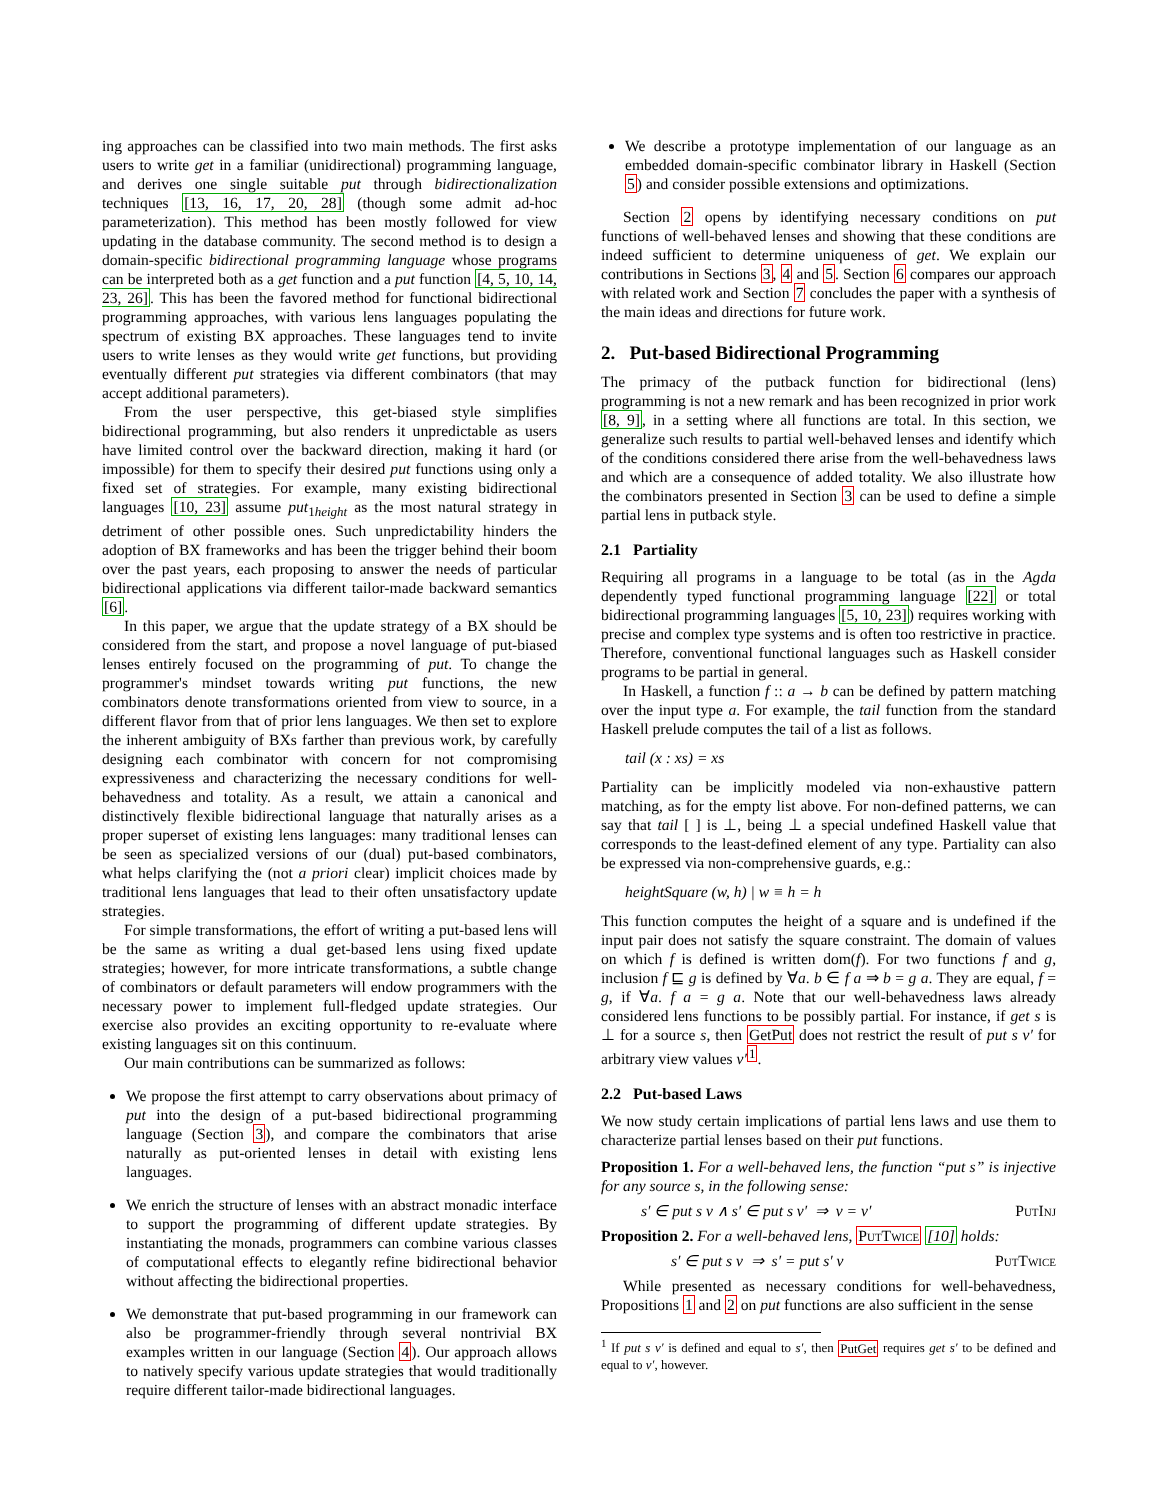ing approaches can be classified into two main methods. The first asks users to write get in a familiar (unidirectional) programming language, and derives one single suitable put through bidirectionalization techniques [13, 16, 17, 20, 28] (though some admit ad-hoc parameterization). This method has been mostly followed for view updating in the database community. The second method is to design a domain-specific bidirectional programming language whose programs can be interpreted both as a get function and a put function [4, 5, 10, 14, 23, 26]. This has been the favored method for functional bidirectional programming approaches, with various lens languages populating the spectrum of existing BX approaches. These languages tend to invite users to write lenses as they would write get functions, but providing eventually different put strategies via different combinators (that may accept additional parameters).
From the user perspective, this get-biased style simplifies bidirectional programming, but also renders it unpredictable as users have limited control over the backward direction, making it hard (or impossible) for them to specify their desired put functions using only a fixed set of strategies. For example, many existing bidirectional languages [10, 23] assume put<sub>1height</sub> as the most natural strategy in detriment of other possible ones. Such unpredictability hinders the adoption of BX frameworks and has been the trigger behind their boom over the past years, each proposing to answer the needs of particular bidirectional applications via different tailor-made backward semantics [6].
In this paper, we argue that the update strategy of a BX should be considered from the start, and propose a novel language of put-biased lenses entirely focused on the programming of put. To change the programmer's mindset towards writing put functions, the new combinators denote transformations oriented from view to source, in a different flavor from that of prior lens languages. We then set to explore the inherent ambiguity of BXs farther than previous work, by carefully designing each combinator with concern for not compromising expressiveness and characterizing the necessary conditions for well-behavedness and totality. As a result, we attain a canonical and distinctively flexible bidirectional language that naturally arises as a proper superset of existing lens languages: many traditional lenses can be seen as specialized versions of our (dual) put-based combinators, what helps clarifying the (not a priori clear) implicit choices made by traditional lens languages that lead to their often unsatisfactory update strategies.
For simple transformations, the effort of writing a put-based lens will be the same as writing a dual get-based lens using fixed update strategies; however, for more intricate transformations, a subtle change of combinators or default parameters will endow programmers with the necessary power to implement full-fledged update strategies. Our exercise also provides an exciting opportunity to re-evaluate where existing languages sit on this continuum.
Our main contributions can be summarized as follows:
We propose the first attempt to carry observations about primacy of put into the design of a put-based bidirectional programming language (Section 3), and compare the combinators that arise naturally as put-oriented lenses in detail with existing lens languages.
We enrich the structure of lenses with an abstract monadic interface to support the programming of different update strategies. By instantiating the monads, programmers can combine various classes of computational effects to elegantly refine bidirectional behavior without affecting the bidirectional properties.
We demonstrate that put-based programming in our framework can also be programmer-friendly through several nontrivial BX examples written in our language (Section 4). Our approach allows to natively specify various update strategies that would traditionally require different tailor-made bidirectional languages.
We describe a prototype implementation of our language as an embedded domain-specific combinator library in Haskell (Section 5) and consider possible extensions and optimizations.
Section 2 opens by identifying necessary conditions on put functions of well-behaved lenses and showing that these conditions are indeed sufficient to determine uniqueness of get. We explain our contributions in Sections 3, 4 and 5. Section 6 compares our approach with related work and Section 7 concludes the paper with a synthesis of the main ideas and directions for future work.
2. Put-based Bidirectional Programming
The primacy of the putback function for bidirectional (lens) programming is not a new remark and has been recognized in prior work [8, 9], in a setting where all functions are total. In this section, we generalize such results to partial well-behaved lenses and identify which of the conditions considered there arise from the well-behavedness laws and which are a consequence of added totality. We also illustrate how the combinators presented in Section 3 can be used to define a simple partial lens in putback style.
2.1 Partiality
Requiring all programs in a language to be total (as in the Agda dependently typed functional programming language [22] or total bidirectional programming languages [5, 10, 23]) requires working with precise and complex type systems and is often too restrictive in practice. Therefore, conventional functional languages such as Haskell consider programs to be partial in general.
In Haskell, a function f :: a → b can be defined by pattern matching over the input type a. For example, the tail function from the standard Haskell prelude computes the tail of a list as follows.
tail (x : xs) = xs
Partiality can be implicitly modeled via non-exhaustive pattern matching, as for the empty list above. For non-defined patterns, we can say that tail [ ] is ⊥, being ⊥ a special undefined Haskell value that corresponds to the least-defined element of any type. Partiality can also be expressed via non-comprehensive guards, e.g.:
heightSquare (w, h) | w ≡ h = h
This function computes the height of a square and is undefined if the input pair does not satisfy the square constraint. The domain of values on which f is defined is written dom(f). For two functions f and g, inclusion f ⊑ g is defined by ∀a. b ∈ f a ⇒ b = g a. They are equal, f = g, if ∀a. f a = g a. Note that our well-behavedness laws already considered lens functions to be possibly partial. For instance, if get s is ⊥ for a source s, then GetPut does not restrict the result of put s v′ for arbitrary view values v′<sup>1</sup>.
2.2 Put-based Laws
We now study certain implications of partial lens laws and use them to characterize partial lenses based on their put functions.
Proposition 1. For a well-behaved lens, the function “put s” is injective for any source s, in the following sense:
s′ ∈ put s v ∧ s′ ∈ put s v′ ⇒ v = v′ PutInj
Proposition 2. For a well-behaved lens, PutTwice [10] holds:
s′ ∈ put s v ⇒ s′ = put s′ v PutTwice
While presented as necessary conditions for well-behavedness, Propositions 1 and 2 on put functions are also sufficient in the sense
<sup>1</sup> If put s v′ is defined and equal to s′, then PutGet requires get s′ to be defined and equal to v′, however.